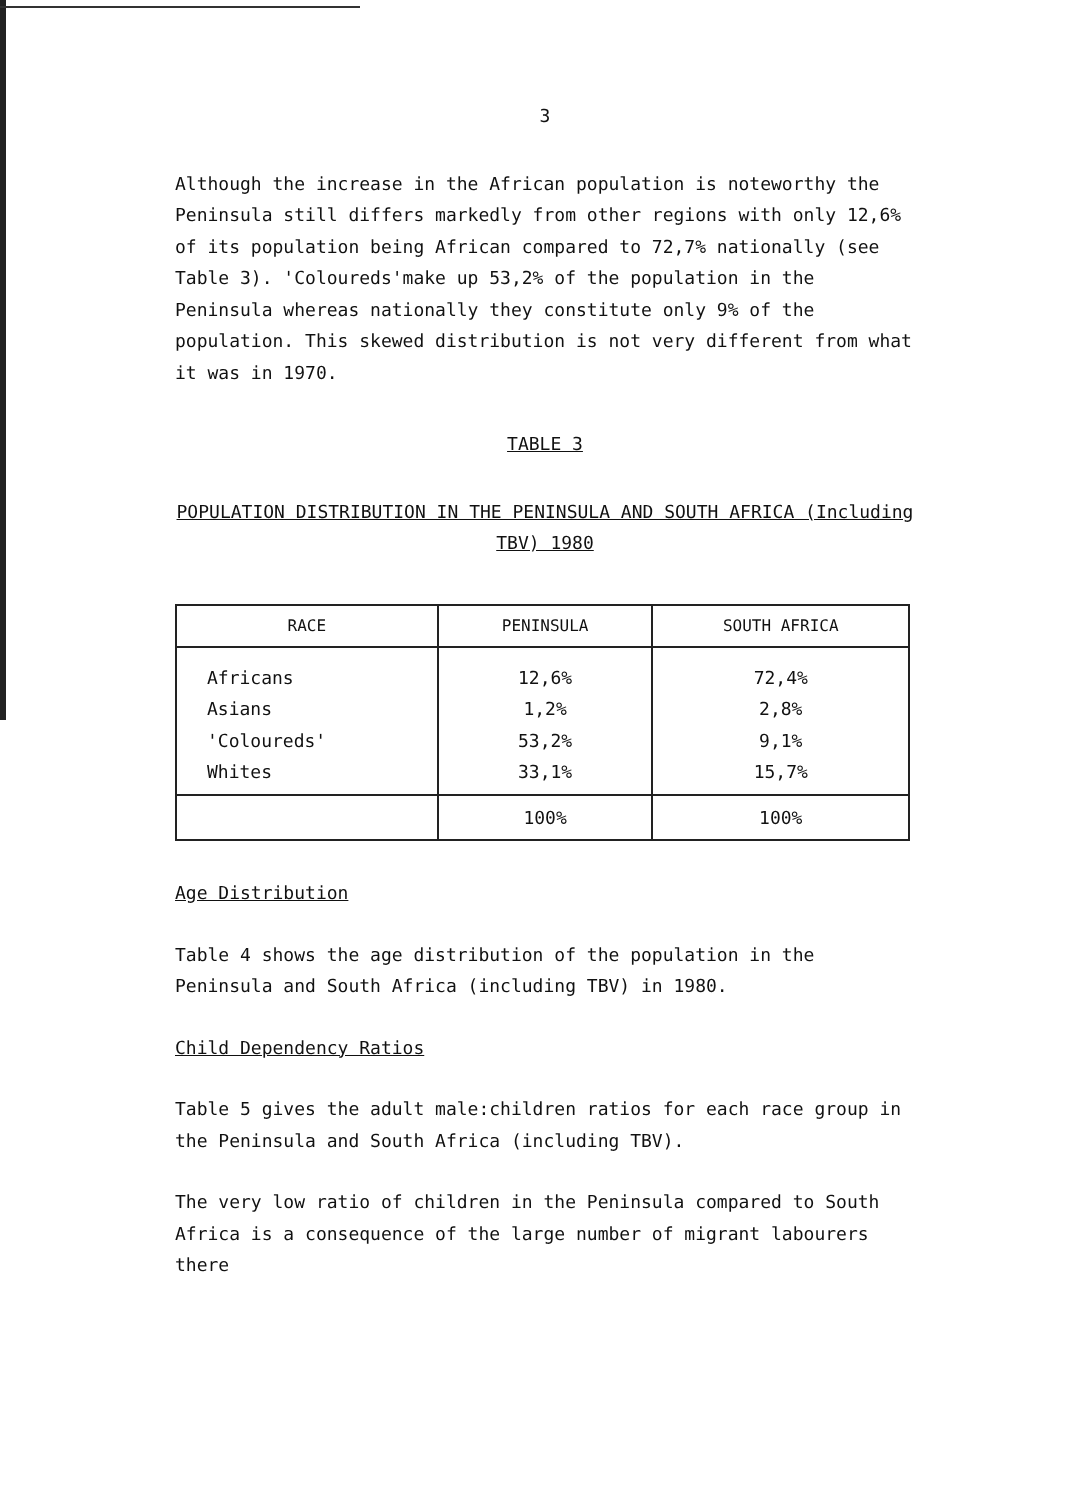3
Although the increase in the African population is noteworthy the Peninsula still differs markedly from other regions with only 12,6% of its population being African compared to 72,7% nationally (see Table 3). 'Coloureds'make up 53,2% of the population in the Peninsula whereas nationally they constitute only 9% of the population. This skewed distribution is not very different from what it was in 1970.
TABLE 3
POPULATION DISTRIBUTION IN THE PENINSULA AND SOUTH AFRICA (Including
TBV) 1980
| RACE | PENINSULA | SOUTH AFRICA |
| --- | --- | --- |
| Africans Asians 'Coloureds' Whites | 12,6% 1,2% 53,2% 33,1% | 72,4% 2,8% 9,1% 15,7% |
| | 100% | 100% |
Age Distribution
Table 4 shows the age distribution of the population in the Peninsula and South Africa (including TBV) in 1980.
Child Dependency Ratios
Table 5 gives the adult male:children ratios for each race group in the Peninsula and South Africa (including TBV).
The very low ratio of children in the Peninsula compared to South Africa is a consequence of the large number of migrant labourers there